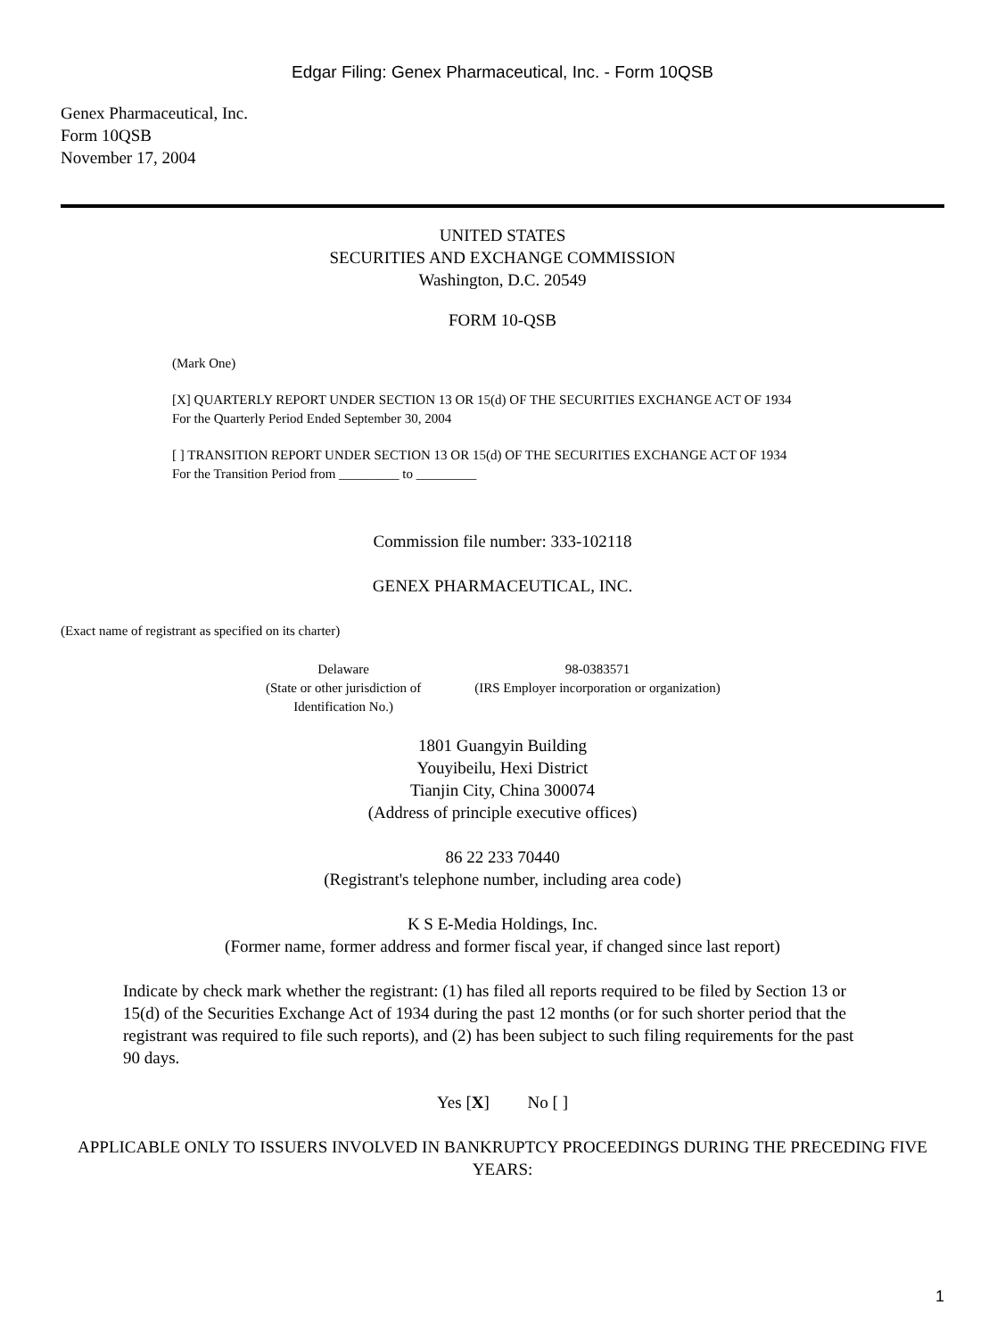Edgar Filing: Genex Pharmaceutical, Inc. - Form 10QSB
Genex Pharmaceutical, Inc.
Form 10QSB
November 17, 2004
UNITED STATES
SECURITIES AND EXCHANGE COMMISSION
Washington, D.C. 20549
FORM 10-QSB
(Mark One)
[X] QUARTERLY REPORT UNDER SECTION 13 OR 15(d) OF THE SECURITIES EXCHANGE ACT OF 1934
For the Quarterly Period Ended September 30, 2004
[ ] TRANSITION REPORT UNDER SECTION 13 OR 15(d) OF THE SECURITIES EXCHANGE ACT OF 1934
For the Transition Period from _________ to _________
Commission file number: 333-102118
GENEX PHARMACEUTICAL, INC.
(Exact name of registrant as specified on its charter)
| Delaware (State or other jurisdiction of Identification No.) | 98-0383571 (IRS Employer incorporation or organization) |
1801 Guangyin Building
Youyibeilu, Hexi District
Tianjin City, China 300074
(Address of principle executive offices)
86 22 233 70440
(Registrant's telephone number, including area code)
K S E-Media Holdings, Inc.
(Former name, former address and former fiscal year, if changed since last report)
Indicate by check mark whether the registrant: (1) has filed all reports required to be filed by Section 13 or 15(d) of the Securities Exchange Act of 1934 during the past 12 months (or for such shorter period that the registrant was required to file such reports), and (2) has been subject to such filing requirements for the past 90 days.
Yes [X] No [ ]
APPLICABLE ONLY TO ISSUERS INVOLVED IN BANKRUPTCY PROCEEDINGS DURING THE PRECEDING FIVE YEARS:
1